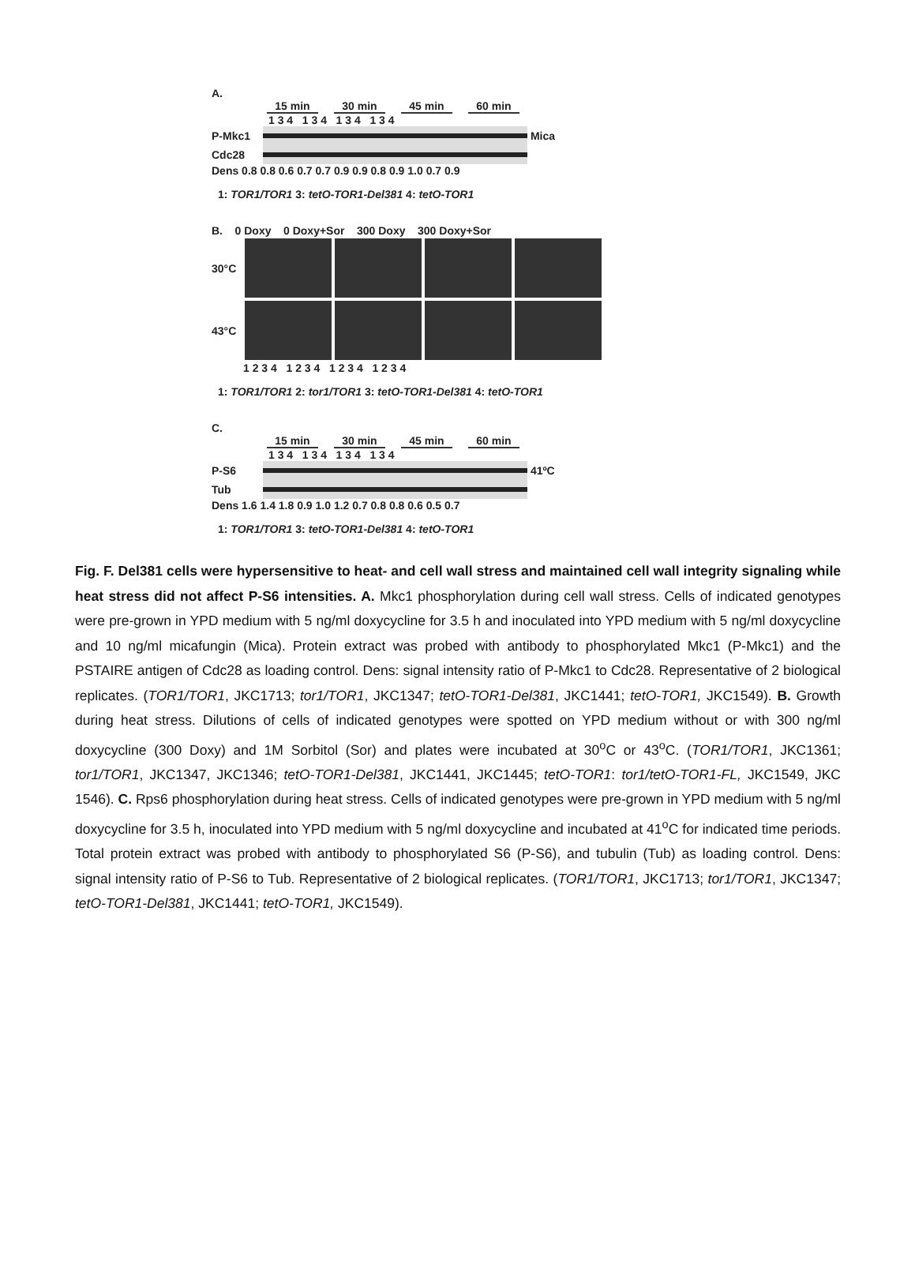A.
15 min 30 min 45 min 60 min
1 3 4 1 3 4 1 3 4 1 3 4
P-Mkc1 Mica
Cdc28
Dens 0.8 0.8 0.6 0.7 0.7 0.9 0.9 0.8 0.9 1.0 0.7 0.9
1: TOR1/TOR1 3: tetO-TOR1-Del381 4: tetO-TOR1
B. 0 Doxy 0 Doxy+Sor 300 Doxy 300 Doxy+Sor
30°C
43°C
1 2 3 4 1 2 3 4 1 2 3 4 1 2 3 4
1: TOR1/TOR1 2: tor1/TOR1 3: tetO-TOR1-Del381 4: tetO-TOR1
C.
15 min 30 min 45 min 60 min
1 3 4 1 3 4 1 3 4 1 3 4
P-S6 41ºC
Tub
Dens 1.6 1.4 1.8 0.9 1.0 1.2 0.7 0.8 0.8 0.6 0.5 0.7
1: TOR1/TOR1 3: tetO-TOR1-Del381 4: tetO-TOR1
Fig. F. Del381 cells were hypersensitive to heat- and cell wall stress and maintained cell wall integrity signaling while heat stress did not affect P-S6 intensities. A. Mkc1 phosphorylation during cell wall stress. Cells of indicated genotypes were pre-grown in YPD medium with 5 ng/ml doxycycline for 3.5 h and inoculated into YPD medium with 5 ng/ml doxycycline and 10 ng/ml micafungin (Mica). Protein extract was probed with antibody to phosphorylated Mkc1 (P-Mkc1) and the PSTAIRE antigen of Cdc28 as loading control. Dens: signal intensity ratio of P-Mkc1 to Cdc28. Representative of 2 biological replicates. (TOR1/TOR1, JKC1713; tor1/TOR1, JKC1347; tetO-TOR1-Del381, JKC1441; tetO-TOR1, JKC1549). B. Growth during heat stress. Dilutions of cells of indicated genotypes were spotted on YPD medium without or with 300 ng/ml doxycycline (300 Doxy) and 1M Sorbitol (Sor) and plates were incubated at 30<sup>o</sup>C or 43<sup>o</sup>C. (TOR1/TOR1, JKC1361; tor1/TOR1, JKC1347, JKC1346; tetO-TOR1-Del381, JKC1441, JKC1445; tetO-TOR1: tor1/tetO-TOR1-FL, JKC1549, JKC 1546). C. Rps6 phosphorylation during heat stress. Cells of indicated genotypes were pre-grown in YPD medium with 5 ng/ml doxycycline for 3.5 h, inoculated into YPD medium with 5 ng/ml doxycycline and incubated at 41<sup>o</sup>C for indicated time periods. Total protein extract was probed with antibody to phosphorylated S6 (P-S6), and tubulin (Tub) as loading control. Dens: signal intensity ratio of P-S6 to Tub. Representative of 2 biological replicates. (TOR1/TOR1, JKC1713; tor1/TOR1, JKC1347; tetO-TOR1-Del381, JKC1441; tetO-TOR1, JKC1549).